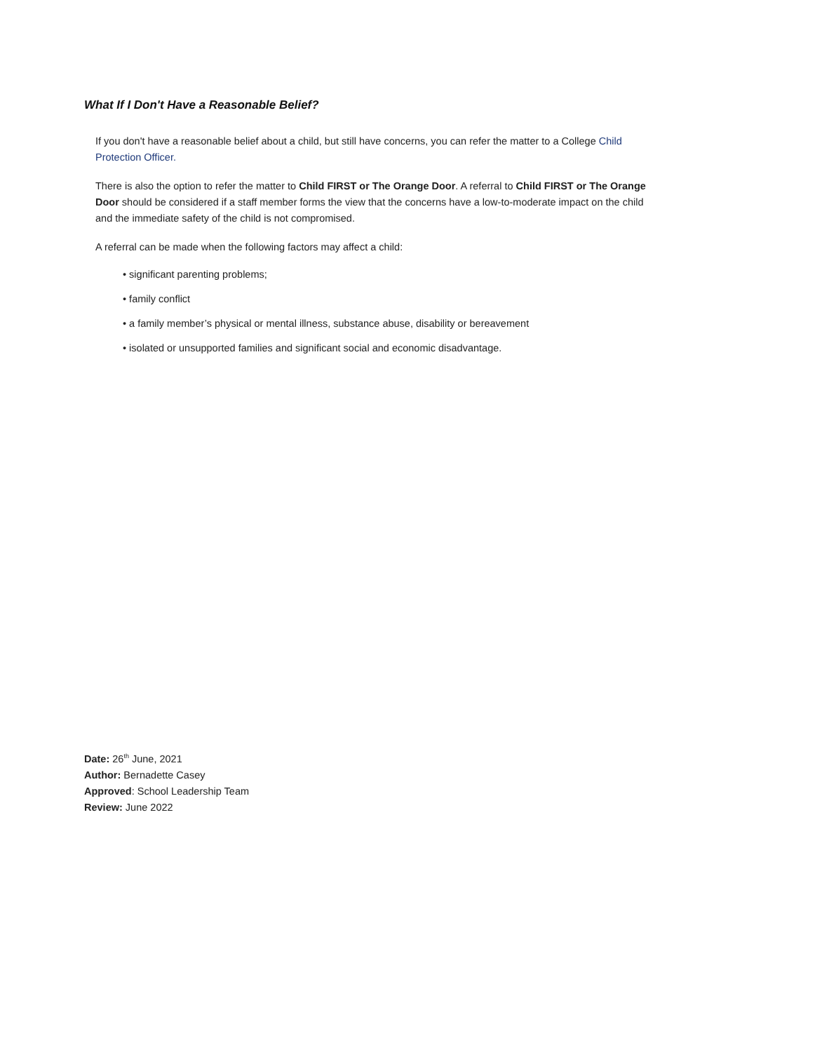What If I Don't Have a Reasonable Belief?
If you don't have a reasonable belief about a child, but still have concerns, you can refer the matter to a College Child Protection Officer.
There is also the option to refer the matter to Child FIRST or The Orange Door. A referral to Child FIRST or The Orange Door should be considered if a staff member forms the view that the concerns have a low-to-moderate impact on the child and the immediate safety of the child is not compromised.
A referral can be made when the following factors may affect a child:
• significant parenting problems;
• family conflict
• a family member’s physical or mental illness, substance abuse, disability or bereavement
• isolated or unsupported families and significant social and economic disadvantage.
Date: 26<sup>th</sup> June, 2021
Author: Bernadette Casey
Approved: School Leadership Team
Review: June 2022